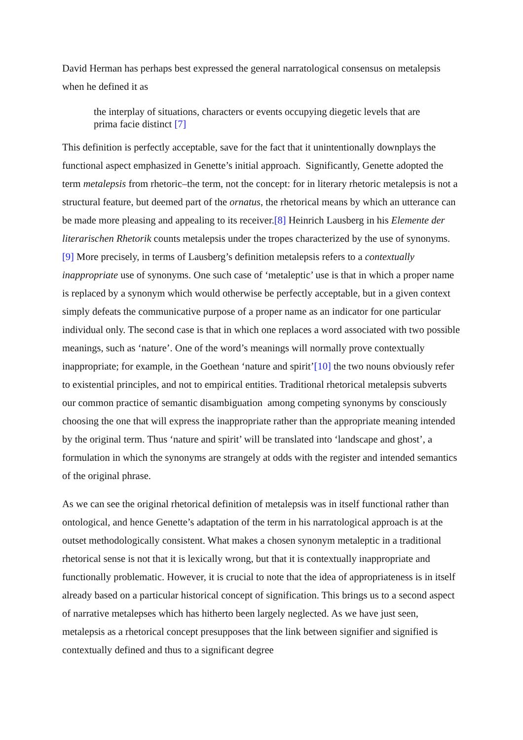David Herman has perhaps best expressed the general narratological consensus on metalepsis when he defined it as
the interplay of situations, characters or events occupying diegetic levels that are prima facie distinct [7]
This definition is perfectly acceptable, save for the fact that it unintentionally downplays the functional aspect emphasized in Genette’s initial approach. Significantly, Genette adopted the term metalepsis from rhetoric–the term, not the concept: for in literary rhetoric metalepsis is not a structural feature, but deemed part of the ornatus, the rhetorical means by which an utterance can be made more pleasing and appealing to its receiver.[8] Heinrich Lausberg in his Elemente der literarischen Rhetorik counts metalepsis under the tropes characterized by the use of synonyms.[9] More precisely, in terms of Lausberg’s definition metalepsis refers to a contextually inappropriate use of synonyms. One such case of ‘metaleptic’ use is that in which a proper name is replaced by a synonym which would otherwise be perfectly acceptable, but in a given context simply defeats the communicative purpose of a proper name as an indicator for one particular individual only. The second case is that in which one replaces a word associated with two possible meanings, such as ‘nature’. One of the word’s meanings will normally prove contextually inappropriate; for example, in the Goethean ‘nature and spirit’[10] the two nouns obviously refer to existential principles, and not to empirical entities. Traditional rhetorical metalepsis subverts our common practice of semantic disambiguation among competing synonyms by consciously choosing the one that will express the inappropriate rather than the appropriate meaning intended by the original term. Thus ‘nature and spirit’ will be translated into ‘landscape and ghost’, a formulation in which the synonyms are strangely at odds with the register and intended semantics of the original phrase.
As we can see the original rhetorical definition of metalepsis was in itself functional rather than ontological, and hence Genette’s adaptation of the term in his narratological approach is at the outset methodologically consistent. What makes a chosen synonym metaleptic in a traditional rhetorical sense is not that it is lexically wrong, but that it is contextually inappropriate and functionally problematic. However, it is crucial to note that the idea of appropriateness is in itself already based on a particular historical concept of signification. This brings us to a second aspect of narrative metalepses which has hitherto been largely neglected. As we have just seen, metalepsis as a rhetorical concept presupposes that the link between signifier and signified is contextually defined and thus to a significant degree